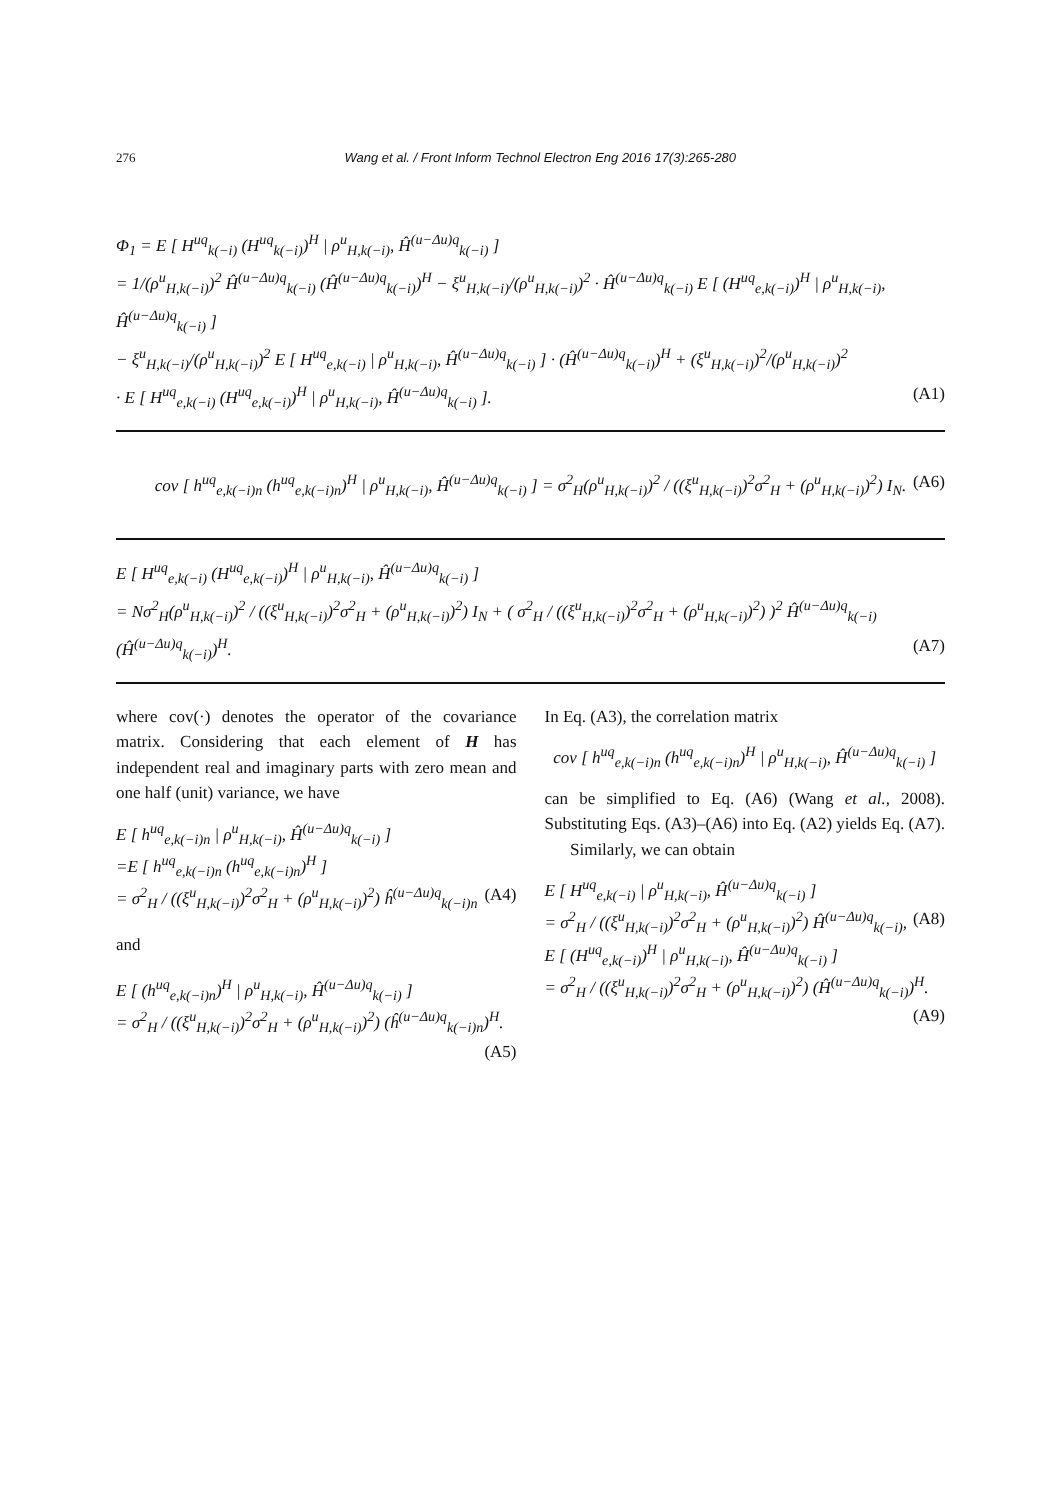276 Wang et al. / Front Inform Technol Electron Eng 2016 17(3):265-280
Φ<sub>1</sub> = E [ H<sup>uq</sup><sub>k(−i)</sub> (H<sup>uq</sup><sub>k(−i)</sub>)<sup>H</sup> | ρ<sup>u</sup><sub>H,k(−i)</sub>, Ĥ<sup>(u−Δu)q</sup><sub>k(−i)</sub> ]
= 1/(ρ<sup>u</sup><sub>H,k(−i)</sub>)<sup>2</sup> Ĥ<sup>(u−Δu)q</sup><sub>k(−i)</sub> (Ĥ<sup>(u−Δu)q</sup><sub>k(−i)</sub>)<sup>H</sup> − ξ<sup>u</sup><sub>H,k(−i)</sub>/(ρ<sup>u</sup><sub>H,k(−i)</sub>)<sup>2</sup> · Ĥ<sup>(u−Δu)q</sup><sub>k(−i)</sub> E [ (H<sup>uq</sup><sub>e,k(−i)</sub>)<sup>H</sup> | ρ<sup>u</sup><sub>H,k(−i)</sub>, Ĥ<sup>(u−Δu)q</sup><sub>k(−i)</sub> ]
− ξ<sup>u</sup><sub>H,k(−i)</sub>/(ρ<sup>u</sup><sub>H,k(−i)</sub>)<sup>2</sup> E [ H<sup>uq</sup><sub>e,k(−i)</sub> | ρ<sup>u</sup><sub>H,k(−i)</sub>, Ĥ<sup>(u−Δu)q</sup><sub>k(−i)</sub> ] · (Ĥ<sup>(u−Δu)q</sup><sub>k(−i)</sub>)<sup>H</sup> + (ξ<sup>u</sup><sub>H,k(−i)</sub>)<sup>2</sup>/(ρ<sup>u</sup><sub>H,k(−i)</sub>)<sup>2</sup>
· E [ H<sup>uq</sup><sub>e,k(−i)</sub> (H<sup>uq</sup><sub>e,k(−i)</sub>)<sup>H</sup> | ρ<sup>u</sup><sub>H,k(−i)</sub>, Ĥ<sup>(u−Δu)q</sup><sub>k(−i)</sub> ]. (A1)
cov [ h<sup>uq</sup><sub>e,k(−i)n</sub> (h<sup>uq</sup><sub>e,k(−i)n</sub>)<sup>H</sup> | ρ<sup>u</sup><sub>H,k(−i)</sub>, Ĥ<sup>(u−Δu)q</sup><sub>k(−i)</sub> ] = σ<sup>2</sup><sub>H</sub>(ρ<sup>u</sup><sub>H,k(−i)</sub>)<sup>2</sup> / ((ξ<sup>u</sup><sub>H,k(−i)</sub>)<sup>2</sup>σ<sup>2</sup><sub>H</sub> + (ρ<sup>u</sup><sub>H,k(−i)</sub>)<sup>2</sup>) I<sub>N</sub>. (A6)
E [ H<sup>uq</sup><sub>e,k(−i)</sub> (H<sup>uq</sup><sub>e,k(−i)</sub>)<sup>H</sup> | ρ<sup>u</sup><sub>H,k(−i)</sub>, Ĥ<sup>(u−Δu)q</sup><sub>k(−i)</sub> ]
= Nσ<sup>2</sup><sub>H</sub>(ρ<sup>u</sup><sub>H,k(−i)</sub>)<sup>2</sup> / ((ξ<sup>u</sup><sub>H,k(−i)</sub>)<sup>2</sup>σ<sup>2</sup><sub>H</sub> + (ρ<sup>u</sup><sub>H,k(−i)</sub>)<sup>2</sup>) I<sub>N</sub> + ( σ<sup>2</sup><sub>H</sub> / ((ξ<sup>u</sup><sub>H,k(−i)</sub>)<sup>2</sup>σ<sup>2</sup><sub>H</sub> + (ρ<sup>u</sup><sub>H,k(−i)</sub>)<sup>2</sup>) )<sup>2</sup> Ĥ<sup>(u−Δu)q</sup><sub>k(−i)</sub> (Ĥ<sup>(u−Δu)q</sup><sub>k(−i)</sub>)<sup>H</sup>. (A7)
where cov(·) denotes the operator of the covariance matrix. Considering that each element of H has independent real and imaginary parts with zero mean and one half (unit) variance, we have
E [ h<sup>uq</sup><sub>e,k(−i)n</sub> | ρ<sup>u</sup><sub>H,k(−i)</sub>, Ĥ<sup>(u−Δu)q</sup><sub>k(−i)</sub> ]
=E [ h<sup>uq</sup><sub>e,k(−i)n</sub> (h<sup>uq</sup><sub>e,k(−i)n</sub>)<sup>H</sup> ]
= σ<sup>2</sup><sub>H</sub> / ((ξ<sup>u</sup><sub>H,k(−i)</sub>)<sup>2</sup>σ<sup>2</sup><sub>H</sub> + (ρ<sup>u</sup><sub>H,k(−i)</sub>)<sup>2</sup>) ĥ<sup>(u−Δu)q</sup><sub>k(−i)n</sub> (A4)
and
E [ (h<sup>uq</sup><sub>e,k(−i)n</sub>)<sup>H</sup> | ρ<sup>u</sup><sub>H,k(−i)</sub>, Ĥ<sup>(u−Δu)q</sup><sub>k(−i)</sub> ]
= σ<sup>2</sup><sub>H</sub> / ((ξ<sup>u</sup><sub>H,k(−i)</sub>)<sup>2</sup>σ<sup>2</sup><sub>H</sub> + (ρ<sup>u</sup><sub>H,k(−i)</sub>)<sup>2</sup>) (ĥ<sup>(u−Δu)q</sup><sub>k(−i)n</sub>)<sup>H</sup>.
(A5)
In Eq. (A3), the correlation matrix
cov [ h<sup>uq</sup><sub>e,k(−i)n</sub> (h<sup>uq</sup><sub>e,k(−i)n</sub>)<sup>H</sup> | ρ<sup>u</sup><sub>H,k(−i)</sub>, Ĥ<sup>(u−Δu)q</sup><sub>k(−i)</sub> ]
can be simplified to Eq. (A6) (Wang et al., 2008). Substituting Eqs. (A3)–(A6) into Eq. (A2) yields Eq. (A7).
Similarly, we can obtain
E [ H<sup>uq</sup><sub>e,k(−i)</sub> | ρ<sup>u</sup><sub>H,k(−i)</sub>, Ĥ<sup>(u−Δu)q</sup><sub>k(−i)</sub> ]
= σ<sup>2</sup><sub>H</sub> / ((ξ<sup>u</sup><sub>H,k(−i)</sub>)<sup>2</sup>σ<sup>2</sup><sub>H</sub> + (ρ<sup>u</sup><sub>H,k(−i)</sub>)<sup>2</sup>) Ĥ<sup>(u−Δu)q</sup><sub>k(−i)</sub>, (A8)
E [ (H<sup>uq</sup><sub>e,k(−i)</sub>)<sup>H</sup> | ρ<sup>u</sup><sub>H,k(−i)</sub>, Ĥ<sup>(u−Δu)q</sup><sub>k(−i)</sub> ]
= σ<sup>2</sup><sub>H</sub> / ((ξ<sup>u</sup><sub>H,k(−i)</sub>)<sup>2</sup>σ<sup>2</sup><sub>H</sub> + (ρ<sup>u</sup><sub>H,k(−i)</sub>)<sup>2</sup>) (Ĥ<sup>(u−Δu)q</sup><sub>k(−i)</sub>)<sup>H</sup>.
(A9)